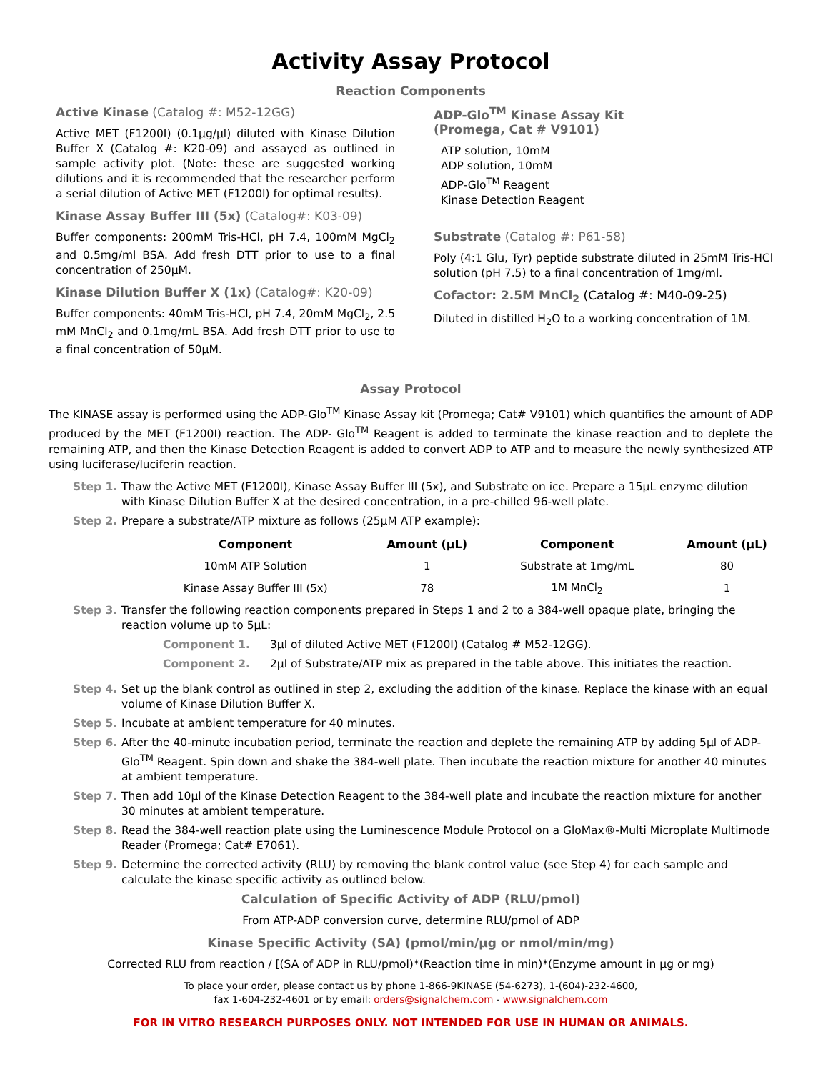Activity Assay Protocol
Reaction Components
Active Kinase (Catalog #: M52-12GG)
Active MET (F1200I) (0.1µg/µl) diluted with Kinase Dilution Buffer X (Catalog #: K20-09) and assayed as outlined in sample activity plot. (Note: these are suggested working dilutions and it is recommended that the researcher perform a serial dilution of Active MET (F1200I) for optimal results).
Kinase Assay Buffer III (5x) (Catalog#: K03-09)
Buffer components: 200mM Tris-HCl, pH 7.4, 100mM MgCl<sub>2</sub> and 0.5mg/ml BSA. Add fresh DTT prior to use to a final concentration of 250µM.
Kinase Dilution Buffer X (1x) (Catalog#: K20-09)
Buffer components: 40mM Tris-HCl, pH 7.4, 20mM MgCl<sub>2</sub>, 2.5 mM MnCl<sub>2</sub> and 0.1mg/mL BSA. Add fresh DTT prior to use to a final concentration of 50µM.
ADP-Glo<sup>TM</sup> Kinase Assay Kit
(Promega, Cat # V9101)
ATP solution, 10mM
ADP solution, 10mM
ADP-Glo<sup>TM</sup> Reagent
Kinase Detection Reagent
Substrate (Catalog #: P61-58)
Poly (4:1 Glu, Tyr) peptide substrate diluted in 25mM Tris-HCl solution (pH 7.5) to a final concentration of 1mg/ml.
Cofactor: 2.5M MnCl<sub>2</sub> (Catalog #: M40-09-25)
Diluted in distilled H<sub>2</sub>O to a working concentration of 1M.
Assay Protocol
The KINASE assay is performed using the ADP-Glo<sup>TM</sup> Kinase Assay kit (Promega; Cat# V9101) which quantifies the amount of ADP produced by the MET (F1200I) reaction. The ADP- Glo<sup>TM</sup> Reagent is added to terminate the kinase reaction and to deplete the remaining ATP, and then the Kinase Detection Reagent is added to convert ADP to ATP and to measure the newly synthesized ATP using luciferase/luciferin reaction.
Step 1. Thaw the Active MET (F1200I), Kinase Assay Buffer III (5x), and Substrate on ice. Prepare a 15µL enzyme dilution with Kinase Dilution Buffer X at the desired concentration, in a pre-chilled 96-well plate.
Step 2. Prepare a substrate/ATP mixture as follows (25µM ATP example):
| Component | Amount (µL) | Component | Amount (µL) |
| --- | --- | --- | --- |
| 10mM ATP Solution | 1 | Substrate at 1mg/mL | 80 |
| Kinase Assay Buffer III (5x) | 78 | 1M MnCl<sub>2</sub> | 1 |
Step 3. Transfer the following reaction components prepared in Steps 1 and 2 to a 384-well opaque plate, bringing the reaction volume up to 5µL:
Component 1. 3µl of diluted Active MET (F1200I) (Catalog # M52-12GG).
Component 2. 2µl of Substrate/ATP mix as prepared in the table above. This initiates the reaction.
Step 4. Set up the blank control as outlined in step 2, excluding the addition of the kinase. Replace the kinase with an equal volume of Kinase Dilution Buffer X.
Step 5. Incubate at ambient temperature for 40 minutes.
Step 6. After the 40-minute incubation period, terminate the reaction and deplete the remaining ATP by adding 5µl of ADP-Glo<sup>TM</sup> Reagent. Spin down and shake the 384-well plate. Then incubate the reaction mixture for another 40 minutes at ambient temperature.
Step 7. Then add 10µl of the Kinase Detection Reagent to the 384-well plate and incubate the reaction mixture for another 30 minutes at ambient temperature.
Step 8. Read the 384-well reaction plate using the Luminescence Module Protocol on a GloMax®-Multi Microplate Multimode Reader (Promega; Cat# E7061).
Step 9. Determine the corrected activity (RLU) by removing the blank control value (see Step 4) for each sample and calculate the kinase specific activity as outlined below.
Calculation of Specific Activity of ADP (RLU/pmol)
From ATP-ADP conversion curve, determine RLU/pmol of ADP
Kinase Specific Activity (SA) (pmol/min/µg or nmol/min/mg)
Corrected RLU from reaction / [(SA of ADP in RLU/pmol)*(Reaction time in min)*(Enzyme amount in µg or mg)
To place your order, please contact us by phone 1-866-9KINASE (54-6273), 1-(604)-232-4600,
fax 1-604-232-4601 or by email: orders@signalchem.com - www.signalchem.com
FOR IN VITRO RESEARCH PURPOSES ONLY. NOT INTENDED FOR USE IN HUMAN OR ANIMALS.